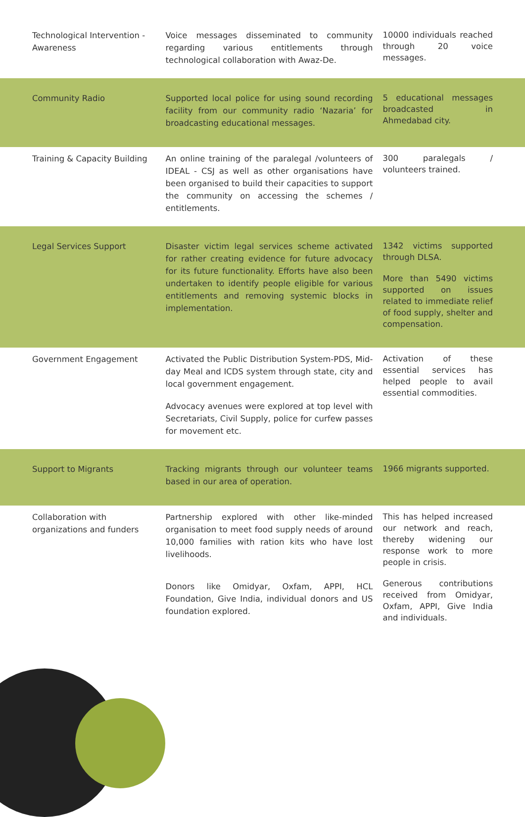| Technological Intervention - Awareness | Voice messages disseminated to community regarding various entitlements through technological collaboration with Awaz-De. | 10000 individuals reached through 20 voice messages. |
| Community Radio | Supported local police for using sound recording facility from our community radio ‘Nazaria’ for broadcasting educational messages. | 5 educational messages broadcasted in Ahmedabad city. |
| Training & Capacity Building | An online training of the paralegal /volunteers of IDEAL - CSJ as well as other organisations have been organised to build their capacities to support the community on accessing the schemes / entitlements. | 300 paralegals / volunteers trained. |
| Legal Services Support | Disaster victim legal services scheme activated for rather creating evidence for future advocacy for its future functionality. Efforts have also been undertaken to identify people eligible for various entitlements and removing systemic blocks in implementation. | 1342 victims supported through DLSA. More than 5490 victims supported on issues related to immediate relief of food supply, shelter and compensation. |
| Government Engagement | Activated the Public Distribution System-PDS, Mid-day Meal and ICDS system through state, city and local government engagement. Advocacy avenues were explored at top level with Secretariats, Civil Supply, police for curfew passes for movement etc. | Activation of these essential services has helped people to avail essential commodities. |
| Support to Migrants | Tracking migrants through our volunteer teams based in our area of operation. | 1966 migrants supported. |
| Collaboration with organizations and funders | Partnership explored with other like-minded organisation to meet food supply needs of around 10,000 families with ration kits who have lost livelihoods. Donors like Omidyar, Oxfam, APPI, HCL Foundation, Give India, individual donors and US foundation explored. | This has helped increased our network and reach, thereby widening our response work to more people in crisis. Generous contributions received from Omidyar, Oxfam, APPI, Give India and individuals. |